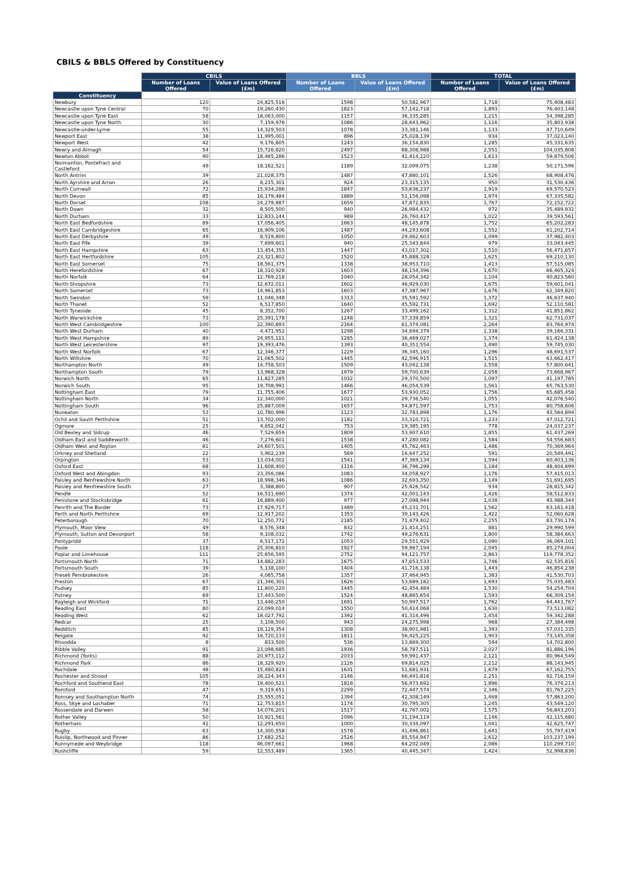CBILS & BBLS Offered by Constituency
| | CBILS | | BBLS | | TOTAL | |
| --- | --- | --- | --- | --- | --- | --- |
| | Number of Loans Offered | Value of Loans Offered (£m) | Number of Loans Offered | Value of Loans Offered (£m) | Number of Loans Offered | Value of Loans Offered (£m) |
| Constituency | | | | | | |
| Newbury | 120 | 24,825,516 | 1598 | 50,582,967 | 1,718 | 75,408,483 |
| Newcastle upon Tyne Central | 70 | 19,260,430 | 1823 | 57,142,718 | 1,893 | 76,403,148 |
| Newcastle upon Tyne East | 58 | 18,063,000 | 1157 | 36,335,285 | 1,215 | 54,398,285 |
| Newcastle upon Tyne North | 30 | 7,159,976 | 1086 | 28,643,962 | 1,116 | 35,803,938 |
| Newcastle-under-Lyme | 55 | 14,329,503 | 1078 | 33,381,146 | 1,133 | 47,710,649 |
| Newport East | 38 | 11,995,001 | 896 | 25,028,139 | 934 | 37,023,140 |
| Newport West | 42 | 9,176,805 | 1243 | 36,154,830 | 1,285 | 45,331,635 |
| Newry and Armagh | 54 | 15,726,820 | 2497 | 88,308,988 | 2,551 | 104,035,808 |
| Newton Abbot | 90 | 18,465,286 | 1523 | 41,414,220 | 1,613 | 59,879,506 |
| Normanton, Pontefract and Castleford | 49 | 18,162,521 | 1189 | 32,009,075 | 1,238 | 50,171,596 |
| North Antrim | 39 | 21,028,375 | 1487 | 47,880,101 | 1,526 | 68,908,476 |
| North Ayrshire and Arran | 26 | 8,215,301 | 924 | 23,315,135 | 950 | 31,530,436 |
| North Cornwall | 72 | 15,934,286 | 1847 | 53,636,237 | 1,919 | 69,570,523 |
| North Devon | 85 | 16,179,484 | 1889 | 51,156,098 | 1,974 | 67,335,582 |
| North Dorset | 108 | 24,279,887 | 1659 | 47,872,835 | 1,767 | 72,152,722 |
| North Down | 32 | 8,505,500 | 940 | 26,984,432 | 972 | 35,489,932 |
| North Durham | 33 | 12,833,144 | 989 | 26,760,417 | 1,022 | 39,593,561 |
| North East Bedfordshire | 89 | 17,056,405 | 1663 | 48,145,878 | 1,752 | 65,202,283 |
| North East Cambridgeshire | 65 | 16,909,106 | 1487 | 44,293,608 | 1,552 | 61,202,714 |
| North East Derbyshire | 49 | 8,519,800 | 1050 | 29,462,603 | 1,099 | 37,982,403 |
| North East Fife | 39 | 7,699,601 | 940 | 25,343,844 | 979 | 33,043,445 |
| North East Hampshire | 63 | 13,454,355 | 1447 | 43,017,302 | 1,510 | 56,471,657 |
| North East Hertfordshire | 105 | 23,321,802 | 1520 | 45,888,328 | 1,625 | 69,210,130 |
| North East Somerset | 75 | 18,561,375 | 1338 | 38,953,710 | 1,413 | 57,515,085 |
| North Herefordshire | 67 | 18,310,928 | 1603 | 48,154,396 | 1,670 | 66,465,324 |
| North Norfolk | 64 | 12,769,218 | 1040 | 28,054,342 | 1,104 | 40,823,560 |
| North Shropshire | 73 | 12,672,011 | 1602 | 46,929,030 | 1,675 | 59,601,041 |
| North Somerset | 73 | 14,961,853 | 1603 | 47,387,967 | 1,676 | 62,349,820 |
| North Swindon | 59 | 11,046,348 | 1313 | 35,591,592 | 1,372 | 46,637,940 |
| North Thanet | 52 | 6,517,850 | 1640 | 45,592,731 | 1,692 | 52,110,581 |
| North Tyneside | 45 | 8,352,700 | 1267 | 33,499,162 | 1,312 | 41,851,862 |
| North Warwickshire | 73 | 25,391,178 | 1248 | 37,339,859 | 1,321 | 62,731,037 |
| North West Cambridgeshire | 100 | 22,390,893 | 2164 | 61,374,081 | 2,264 | 83,764,974 |
| North West Durham | 40 | 4,471,952 | 1298 | 34,694,379 | 1,338 | 39,166,331 |
| North West Hampshire | 89 | 24,955,111 | 1285 | 36,469,027 | 1,374 | 61,424,138 |
| North West Leicestershire | 97 | 19,393,476 | 1393 | 40,351,554 | 1,490 | 59,745,030 |
| North West Norfolk | 67 | 12,346,377 | 1229 | 36,345,160 | 1,296 | 48,691,537 |
| North Wiltshire | 70 | 21,065,502 | 1445 | 42,596,915 | 1,515 | 63,662,417 |
| Northampton North | 49 | 14,758,503 | 1509 | 43,042,138 | 1,558 | 57,800,641 |
| Northampton South | 79 | 13,968,328 | 1979 | 59,700,639 | 2,058 | 73,668,967 |
| Norwich North | 65 | 11,827,285 | 1032 | 29,370,500 | 1,097 | 41,197,785 |
| Norwich South | 95 | 19,708,991 | 1466 | 46,054,539 | 1,561 | 65,763,530 |
| Nottingham East | 79 | 11,755,406 | 1677 | 53,930,052 | 1,756 | 65,685,458 |
| Nottingham North | 34 | 12,340,000 | 1021 | 29,736,540 | 1,055 | 42,076,540 |
| Nottingham South | 96 | 25,887,009 | 1657 | 54,871,597 | 1,753 | 80,758,606 |
| Nuneaton | 53 | 10,780,996 | 1123 | 32,783,898 | 1,176 | 43,564,894 |
| Ochil and South Perthshire | 51 | 13,702,000 | 1182 | 33,310,721 | 1,233 | 47,012,721 |
| Ogmore | 25 | 4,652,042 | 753 | 19,385,195 | 778 | 24,037,237 |
| Old Bexley and Sidcup | 46 | 7,529,659 | 1809 | 53,907,610 | 1,855 | 61,437,269 |
| Oldham East and Saddleworth | 46 | 7,276,601 | 1538 | 47,280,082 | 1,584 | 54,556,683 |
| Oldham West and Royton | 81 | 24,607,501 | 1405 | 45,762,463 | 1,486 | 70,369,964 |
| Orkney and Shetland | 22 | 3,902,239 | 569 | 16,647,252 | 591 | 20,549,491 |
| Orpington | 53 | 13,034,002 | 1541 | 47,369,134 | 1,594 | 60,403,136 |
| Oxford East | 68 | 11,608,400 | 1116 | 36,796,299 | 1,184 | 48,404,699 |
| Oxford West and Abingdon | 93 | 23,356,086 | 1083 | 34,058,927 | 1,176 | 57,415,013 |
| Paisley and Renfrewshire North | 63 | 18,998,346 | 1086 | 32,693,350 | 1,149 | 51,691,695 |
| Paisley and Renfrewshire South | 27 | 3,388,800 | 907 | 25,426,542 | 934 | 28,815,342 |
| Pendle | 52 | 16,511,690 | 1374 | 42,001,143 | 1,426 | 58,512,833 |
| Penistone and Stocksbridge | 61 | 16,889,400 | 977 | 27,098,944 | 1,038 | 43,988,344 |
| Penrith and The Border | 73 | 17,929,717 | 1489 | 45,231,701 | 1,562 | 63,161,418 |
| Perth and North Perthshire | 69 | 12,917,202 | 1353 | 39,143,426 | 1,422 | 52,060,628 |
| Peterborough | 70 | 12,250,772 | 2185 | 71,479,402 | 2,255 | 83,730,174 |
| Plymouth, Moor View | 49 | 8,576,348 | 832 | 21,414,251 | 881 | 29,990,599 |
| Plymouth, Sutton and Devonport | 58 | 9,108,032 | 1742 | 49,276,631 | 1,800 | 58,384,663 |
| Pontypridd | 37 | 6,517,172 | 1053 | 29,551,929 | 1,090 | 36,069,101 |
| Poole | 118 | 25,306,810 | 1927 | 59,967,194 | 2,045 | 85,274,004 |
| Poplar and Limehouse | 111 | 25,656,595 | 2752 | 94,121,757 | 2,863 | 119,778,352 |
| Portsmouth North | 71 | 14,882,283 | 1675 | 47,653,533 | 1,746 | 62,535,816 |
| Portsmouth South | 39 | 5,138,100 | 1404 | 41,716,138 | 1,443 | 46,854,238 |
| Preseli Pembrokeshire | 26 | 4,065,758 | 1357 | 37,464,945 | 1,383 | 41,530,703 |
| Preston | 67 | 21,346,301 | 1626 | 53,689,182 | 1,693 | 75,035,483 |
| Pudsey | 85 | 11,800,220 | 1445 | 42,454,484 | 1,530 | 54,254,704 |
| Putney | 69 | 17,443,500 | 1524 | 48,865,654 | 1,593 | 66,309,154 |
| Rayleigh and Wickford | 71 | 13,446,250 | 1691 | 50,997,517 | 1,762 | 64,443,767 |
| Reading East | 80 | 23,099,014 | 1550 | 50,414,068 | 1,630 | 73,513,082 |
| Reading West | 62 | 18,027,792 | 1392 | 41,314,496 | 1,454 | 59,342,288 |
| Redcar | 25 | 3,108,500 | 943 | 24,275,998 | 968 | 27,384,498 |
| Redditch | 85 | 18,129,354 | 1308 | 38,901,981 | 1,393 | 57,031,335 |
| Reigate | 92 | 16,720,133 | 1811 | 56,425,225 | 1,903 | 73,145,358 |
| Rhondda | 8 | 833,500 | 536 | 13,869,300 | 544 | 14,702,800 |
| Ribble Valley | 91 | 23,098,685 | 1936 | 58,787,511 | 2,027 | 81,886,196 |
| Richmond (Yorks) | 88 | 20,973,112 | 2033 | 59,991,437 | 2,121 | 80,964,549 |
| Richmond Park | 86 | 18,329,920 | 2126 | 69,814,025 | 2,212 | 88,143,945 |
| Rochdale | 48 | 15,480,824 | 1631 | 51,681,931 | 1,679 | 67,162,755 |
| Rochester and Strood | 105 | 26,224,343 | 2146 | 66,491,816 | 2,251 | 92,716,159 |
| Rochford and Southend East | 78 | 19,400,521 | 1818 | 56,973,692 | 1,896 | 76,374,213 |
| Romford | 47 | 9,319,651 | 2299 | 72,447,574 | 2,346 | 81,767,225 |
| Romsey and Southampton North | 74 | 15,555,051 | 1394 | 42,308,149 | 1,468 | 57,863,200 |
| Ross, Skye and Lochaber | 71 | 12,753,815 | 1174 | 30,795,305 | 1,245 | 43,549,120 |
| Rossendale and Darwen | 58 | 14,076,201 | 1517 | 42,767,002 | 1,575 | 56,843,203 |
| Rother Valley | 50 | 10,921,561 | 1096 | 31,194,119 | 1,146 | 42,115,680 |
| Rotherham | 41 | 12,291,650 | 1000 | 30,334,097 | 1,041 | 42,625,747 |
| Rugby | 63 | 14,300,558 | 1578 | 41,496,861 | 1,641 | 55,797,419 |
| Ruislip, Northwood and Pinner | 86 | 17,682,252 | 2526 | 85,554,947 | 2,612 | 103,237,199 |
| Runnymede and Weybridge | 118 | 46,097,661 | 1968 | 64,202,049 | 2,086 | 110,299,710 |
| Rushcliffe | 59 | 12,553,489 | 1365 | 40,445,347 | 1,424 | 52,998,836 |